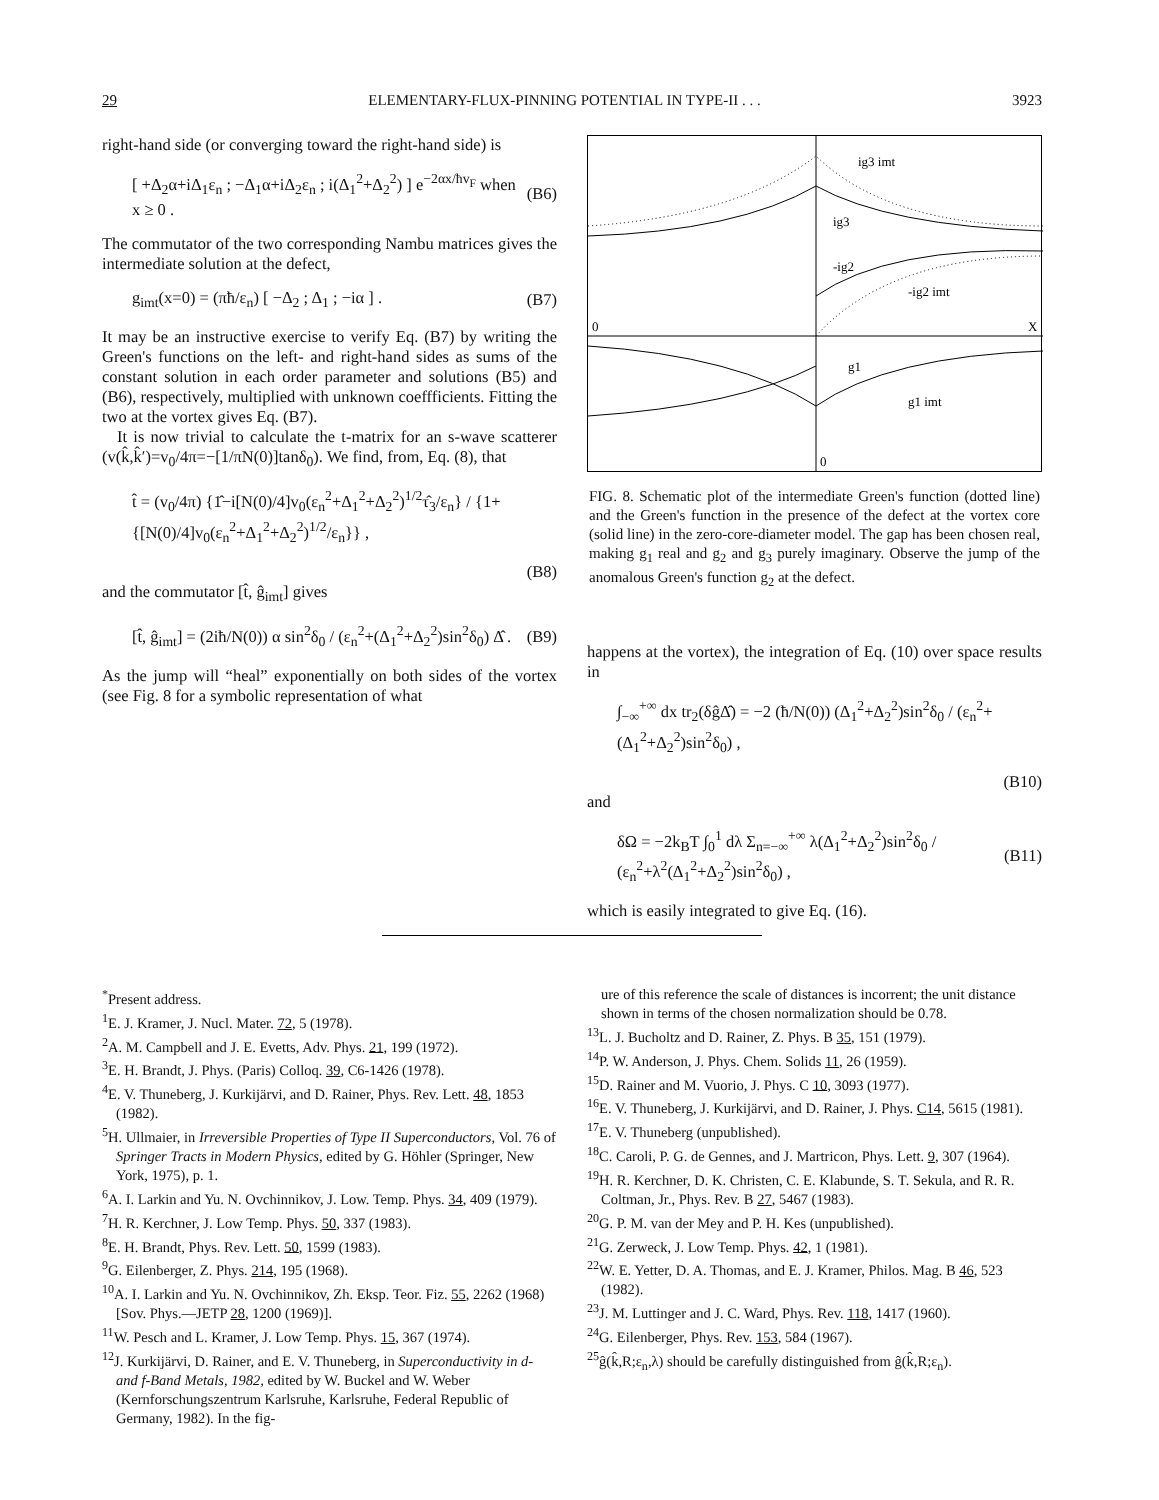29 ELEMENTARY-FLUX-PINNING POTENTIAL IN TYPE-II . . . 3923
right-hand side (or converging toward the right-hand side) is
[ +Δ<sub>2</sub>α+iΔ<sub>1</sub>ε<sub>n</sub> ; −Δ<sub>1</sub>α+iΔ<sub>2</sub>ε<sub>n</sub> ; i(Δ<sub>1</sub><sup>2</sup>+Δ<sub>2</sub><sup>2</sup>) ] e<sup>−2αx/ħv<sub>F</sub></sup> when x ≥ 0 . (B6)
The commutator of the two corresponding Nambu matrices gives the intermediate solution at the defect,
g<sub>imt</sub>(x=0) = (πħ/ε<sub>n</sub>) [ −Δ<sub>2</sub> ; Δ<sub>1</sub> ; −iα ] . (B7)
It may be an instructive exercise to verify Eq. (B7) by writing the Green's functions on the left- and right-hand sides as sums of the constant solution in each order parameter and solutions (B5) and (B6), respectively, multiplied with unknown coeffficients. Fitting the two at the vortex gives Eq. (B7).
It is now trivial to calculate the t-matrix for an s-wave scatterer (v(k̂,k̂′)=v<sub>0</sub>/4π=−[1/πN(0)]tanδ<sub>0</sub>). We find, from, Eq. (8), that
t̂ = (v<sub>0</sub>/4π) {1̂−i[N(0)/4]v<sub>0</sub>(ε<sub>n</sub><sup>2</sup>+Δ<sub>1</sub><sup>2</sup>+Δ<sub>2</sub><sup>2</sup>)<sup>1/2</sup>τ̂<sub>3</sub>/ε<sub>n</sub>} / {1+{[N(0)/4]v<sub>0</sub>(ε<sub>n</sub><sup>2</sup>+Δ<sub>1</sub><sup>2</sup>+Δ<sub>2</sub><sup>2</sup>)<sup>1/2</sup>/ε<sub>n</sub>}} ,
(B8)
and the commutator [t̂, ĝ<sub>imt</sub>] gives
[t̂, ĝ<sub>imt</sub>] = (2iħ/N(0)) α sin<sup>2</sup>δ<sub>0</sub> / (ε<sub>n</sub><sup>2</sup>+(Δ<sub>1</sub><sup>2</sup>+Δ<sub>2</sub><sup>2</sup>)sin<sup>2</sup>δ<sub>0</sub>) Δ̂ . (B9)
As the jump will “heal” exponentially on both sides of the vortex (see Fig. 8 for a symbolic representation of what
ig3 imt
ig3
-ig2
-ig2 imt
0
X
g1
g1 imt
0
FIG. 8. Schematic plot of the intermediate Green's function (dotted line) and the Green's function in the presence of the defect at the vortex core (solid line) in the zero-core-diameter model. The gap has been chosen real, making g<sub>1</sub> real and g<sub>2</sub> and g<sub>3</sub> purely imaginary. Observe the jump of the anomalous Green's function g<sub>2</sub> at the defect.
happens at the vortex), the integration of Eq. (10) over space results in
∫<sub>−∞</sub><sup>+∞</sup> dx tr<sub>2</sub>(δĝΔ̂) = −2 (ħ/N(0)) (Δ<sub>1</sub><sup>2</sup>+Δ<sub>2</sub><sup>2</sup>)sin<sup>2</sup>δ<sub>0</sub> / (ε<sub>n</sub><sup>2</sup>+(Δ<sub>1</sub><sup>2</sup>+Δ<sub>2</sub><sup>2</sup>)sin<sup>2</sup>δ<sub>0</sub>) ,
(B10)
and
δΩ = −2k<sub>B</sub>T ∫<sub>0</sub><sup>1</sup> dλ Σ<sub>n=−∞</sub><sup>+∞</sup> λ(Δ<sub>1</sub><sup>2</sup>+Δ<sub>2</sub><sup>2</sup>)sin<sup>2</sup>δ<sub>0</sub> / (ε<sub>n</sub><sup>2</sup>+λ<sup>2</sup>(Δ<sub>1</sub><sup>2</sup>+Δ<sub>2</sub><sup>2</sup>)sin<sup>2</sup>δ<sub>0</sub>) , (B11)
which is easily integrated to give Eq. (16).
<sup>*</sup> Present address.
<sup>1</sup> E. J. Kramer, J. Nucl. Mater. 72, 5 (1978).
<sup>2</sup> A. M. Campbell and J. E. Evetts, Adv. Phys. 21, 199 (1972).
<sup>3</sup> E. H. Brandt, J. Phys. (Paris) Colloq. 39, C6-1426 (1978).
<sup>4</sup> E. V. Thuneberg, J. Kurkijärvi, and D. Rainer, Phys. Rev. Lett. 48, 1853 (1982).
<sup>5</sup>H. Ullmaier, in Irreversible Properties of Type II Superconductors, Vol. 76 of Springer Tracts in Modern Physics, edited by G. Höhler (Springer, New York, 1975), p. 1.
<sup>6</sup> A. I. Larkin and Yu. N. Ovchinnikov, J. Low. Temp. Phys. 34, 409 (1979).
<sup>7</sup>H. R. Kerchner, J. Low Temp. Phys. 50, 337 (1983).
<sup>8</sup> E. H. Brandt, Phys. Rev. Lett. 50, 1599 (1983).
<sup>9</sup> G. Eilenberger, Z. Phys. 214, 195 (1968).
<sup>10</sup> A. I. Larkin and Yu. N. Ovchinnikov, Zh. Eksp. Teor. Fiz. 55, 2262 (1968) [Sov. Phys.—JETP 28, 1200 (1969)].
<sup>11</sup> W. Pesch and L. Kramer, J. Low Temp. Phys. 15, 367 (1974).
<sup>12</sup> J. Kurkijärvi, D. Rainer, and E. V. Thuneberg, in Superconductivity in d- and f-Band Metals, 1982, edited by W. Buckel and W. Weber (Kernforschungszentrum Karlsruhe, Karlsruhe, Federal Republic of Germany, 1982). In the fig-
ure of this reference the scale of distances is incorrent; the unit distance shown in terms of the chosen normalization should be 0.78.
<sup>13</sup> L. J. Bucholtz and D. Rainer, Z. Phys. B 35, 151 (1979).
<sup>14</sup> P. W. Anderson, J. Phys. Chem. Solids 11, 26 (1959).
<sup>15</sup> D. Rainer and M. Vuorio, J. Phys. C 10, 3093 (1977).
<sup>16</sup> E. V. Thuneberg, J. Kurkijärvi, and D. Rainer, J. Phys. C14, 5615 (1981).
<sup>17</sup> E. V. Thuneberg (unpublished).
<sup>18</sup>C. Caroli, P. G. de Gennes, and J. Martricon, Phys. Lett. 9, 307 (1964).
<sup>19</sup>H. R. Kerchner, D. K. Christen, C. E. Klabunde, S. T. Sekula, and R. R. Coltman, Jr., Phys. Rev. B 27, 5467 (1983).
<sup>20</sup> G. P. M. van der Mey and P. H. Kes (unpublished).
<sup>21</sup> G. Zerweck, J. Low Temp. Phys. 42, 1 (1981).
<sup>22</sup> W. E. Yetter, D. A. Thomas, and E. J. Kramer, Philos. Mag. B 46, 523 (1982).
<sup>23</sup> J. M. Luttinger and J. C. Ward, Phys. Rev. 118, 1417 (1960).
<sup>24</sup> G. Eilenberger, Phys. Rev. 153, 584 (1967).
<sup>25</sup> ĝ(k̂,R;ε<sub>n</sub>,λ) should be carefully distinguished from ĝ(k̂,R;ε<sub>n</sub>).